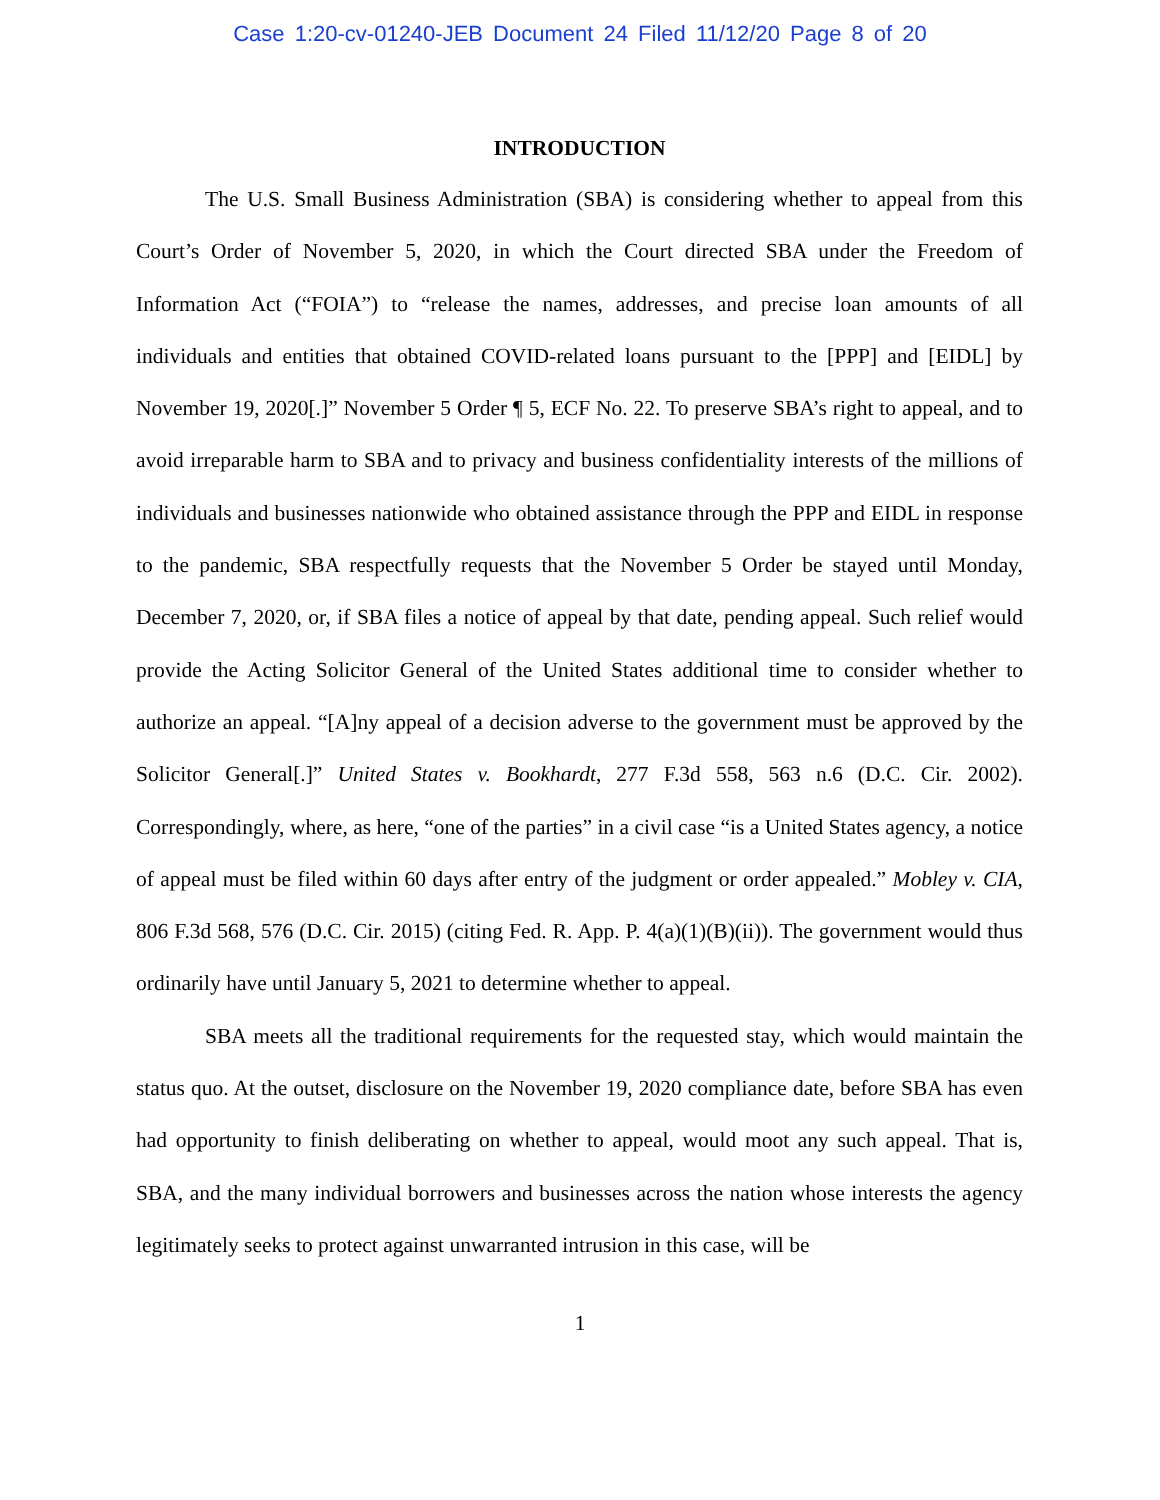Case 1:20-cv-01240-JEB Document 24 Filed 11/12/20 Page 8 of 20
INTRODUCTION
The U.S. Small Business Administration (SBA) is considering whether to appeal from this Court’s Order of November 5, 2020, in which the Court directed SBA under the Freedom of Information Act (“FOIA”) to “release the names, addresses, and precise loan amounts of all individuals and entities that obtained COVID-related loans pursuant to the [PPP] and [EIDL] by November 19, 2020[.]” November 5 Order ¶ 5, ECF No. 22. To preserve SBA’s right to appeal, and to avoid irreparable harm to SBA and to privacy and business confidentiality interests of the millions of individuals and businesses nationwide who obtained assistance through the PPP and EIDL in response to the pandemic, SBA respectfully requests that the November 5 Order be stayed until Monday, December 7, 2020, or, if SBA files a notice of appeal by that date, pending appeal. Such relief would provide the Acting Solicitor General of the United States additional time to consider whether to authorize an appeal. “[A]ny appeal of a decision adverse to the government must be approved by the Solicitor General[.]” United States v. Bookhardt, 277 F.3d 558, 563 n.6 (D.C. Cir. 2002). Correspondingly, where, as here, “one of the parties” in a civil case “is a United States agency, a notice of appeal must be filed within 60 days after entry of the judgment or order appealed.” Mobley v. CIA, 806 F.3d 568, 576 (D.C. Cir. 2015) (citing Fed. R. App. P. 4(a)(1)(B)(ii)). The government would thus ordinarily have until January 5, 2021 to determine whether to appeal.
SBA meets all the traditional requirements for the requested stay, which would maintain the status quo. At the outset, disclosure on the November 19, 2020 compliance date, before SBA has even had opportunity to finish deliberating on whether to appeal, would moot any such appeal. That is, SBA, and the many individual borrowers and businesses across the nation whose interests the agency legitimately seeks to protect against unwarranted intrusion in this case, will be
1